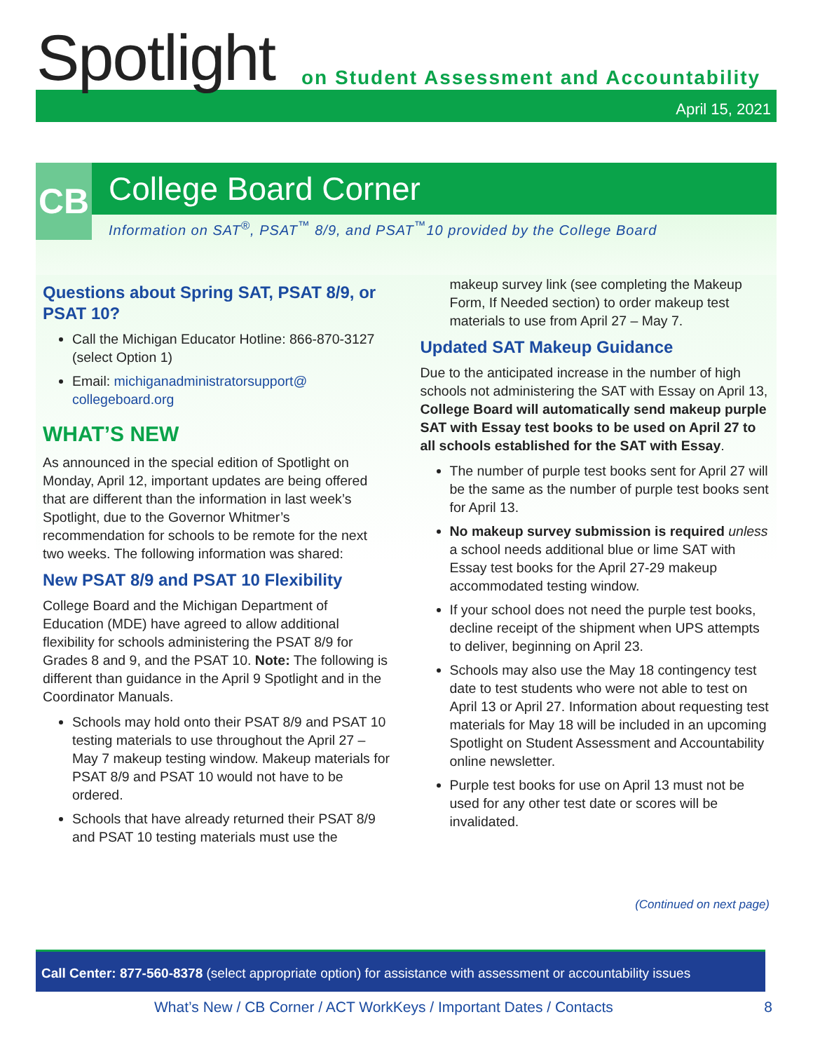Spotlight
on Student Assessment and Accountability
April 15, 2021
CB
College Board Corner
Information on SAT<sup>®</sup>, PSAT<sup>™</sup> 8/9, and PSAT<sup>™</sup>10 provided by the College Board
Questions about Spring SAT, PSAT 8/9, or PSAT 10?
Call the Michigan Educator Hotline: 866-870-3127 (select Option 1)
Email: michiganadministratorsupport@ collegeboard.org
WHAT’S NEW
As announced in the special edition of Spotlight on Monday, April 12, important updates are being offered that are different than the information in last week’s Spotlight, due to the Governor Whitmer’s recommendation for schools to be remote for the next two weeks. The following information was shared:
New PSAT 8/9 and PSAT 10 Flexibility
College Board and the Michigan Department of Education (MDE) have agreed to allow additional flexibility for schools administering the PSAT 8/9 for Grades 8 and 9, and the PSAT 10. Note: The following is different than guidance in the April 9 Spotlight and in the Coordinator Manuals.
Schools may hold onto their PSAT 8/9 and PSAT 10 testing materials to use throughout the April 27 – May 7 makeup testing window. Makeup materials for PSAT 8/9 and PSAT 10 would not have to be ordered.
Schools that have already returned their PSAT 8/9 and PSAT 10 testing materials must use the
makeup survey link (see completing the Makeup Form, If Needed section) to order makeup test materials to use from April 27 – May 7.
Updated SAT Makeup Guidance
Due to the anticipated increase in the number of high schools not administering the SAT with Essay on April 13, College Board will automatically send makeup purple SAT with Essay test books to be used on April 27 to all schools established for the SAT with Essay.
The number of purple test books sent for April 27 will be the same as the number of purple test books sent for April 13.
No makeup survey submission is required unless a school needs additional blue or lime SAT with Essay test books for the April 27-29 makeup accommodated testing window.
If your school does not need the purple test books, decline receipt of the shipment when UPS attempts to deliver, beginning on April 23.
Schools may also use the May 18 contingency test date to test students who were not able to test on April 13 or April 27. Information about requesting test materials for May 18 will be included in an upcoming Spotlight on Student Assessment and Accountability online newsletter.
Purple test books for use on April 13 must not be used for any other test date or scores will be invalidated.
(Continued on next page)
Call Center: 877-560-8378 (select appropriate option) for assistance with assessment or accountability issues
What’s New / CB Corner / ACT WorkKeys / Important Dates / Contacts 8